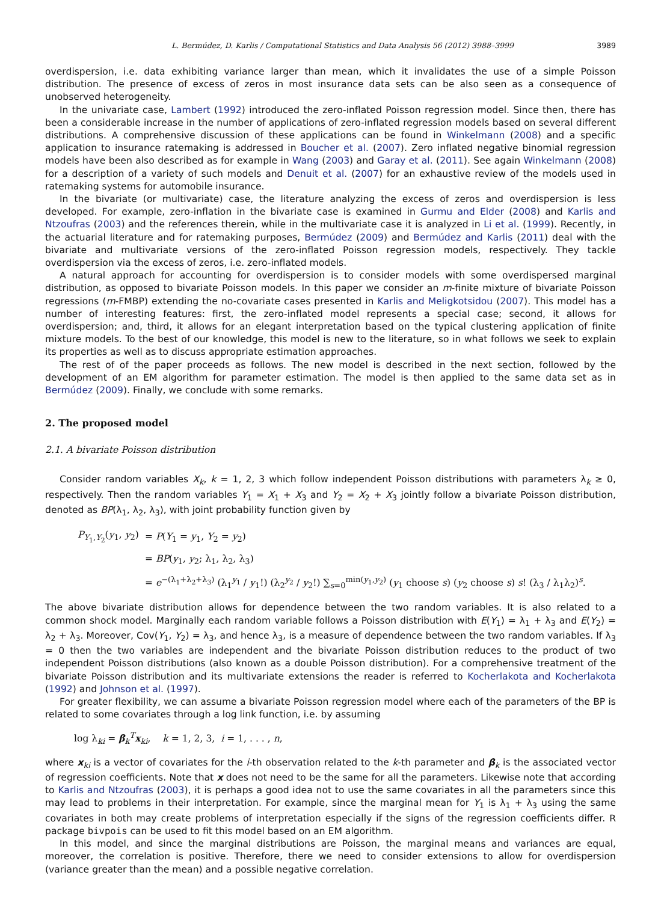L. Bermúdez, D. Karlis / Computational Statistics and Data Analysis 56 (2012) 3988–3999 3989
overdispersion, i.e. data exhibiting variance larger than mean, which it invalidates the use of a simple Poisson distribution. The presence of excess of zeros in most insurance data sets can be also seen as a consequence of unobserved heterogeneity.
In the univariate case, Lambert (1992) introduced the zero-inflated Poisson regression model. Since then, there has been a considerable increase in the number of applications of zero-inflated regression models based on several different distributions. A comprehensive discussion of these applications can be found in Winkelmann (2008) and a specific application to insurance ratemaking is addressed in Boucher et al. (2007). Zero inflated negative binomial regression models have been also described as for example in Wang (2003) and Garay et al. (2011). See again Winkelmann (2008) for a description of a variety of such models and Denuit et al. (2007) for an exhaustive review of the models used in ratemaking systems for automobile insurance.
In the bivariate (or multivariate) case, the literature analyzing the excess of zeros and overdispersion is less developed. For example, zero-inflation in the bivariate case is examined in Gurmu and Elder (2008) and Karlis and Ntzoufras (2003) and the references therein, while in the multivariate case it is analyzed in Li et al. (1999). Recently, in the actuarial literature and for ratemaking purposes, Bermúdez (2009) and Bermúdez and Karlis (2011) deal with the bivariate and multivariate versions of the zero-inflated Poisson regression models, respectively. They tackle overdispersion via the excess of zeros, i.e. zero-inflated models.
A natural approach for accounting for overdispersion is to consider models with some overdispersed marginal distribution, as opposed to bivariate Poisson models. In this paper we consider an m-finite mixture of bivariate Poisson regressions (m-FMBP) extending the no-covariate cases presented in Karlis and Meligkotsidou (2007). This model has a number of interesting features: first, the zero-inflated model represents a special case; second, it allows for overdispersion; and, third, it allows for an elegant interpretation based on the typical clustering application of finite mixture models. To the best of our knowledge, this model is new to the literature, so in what follows we seek to explain its properties as well as to discuss appropriate estimation approaches.
The rest of of the paper proceeds as follows. The new model is described in the next section, followed by the development of an EM algorithm for parameter estimation. The model is then applied to the same data set as in Bermúdez (2009). Finally, we conclude with some remarks.
2. The proposed model
2.1. A bivariate Poisson distribution
Consider random variables X<sub>k</sub>, k = 1, 2, 3 which follow independent Poisson distributions with parameters λ<sub>k</sub> ≥ 0, respectively. Then the random variables Y<sub>1</sub> = X<sub>1</sub> + X<sub>3</sub> and Y<sub>2</sub> = X<sub>2</sub> + X<sub>3</sub> jointly follow a bivariate Poisson distribution, denoted as BP(λ<sub>1</sub>, λ<sub>2</sub>, λ<sub>3</sub>), with joint probability function given by
| P<sub>Y<sub>1</sub>,Y<sub>2</sub></sub>( y<sub>1</sub>, y<sub>2</sub>) | = P ( Y<sub>1</sub> = y<sub>1</sub>, Y<sub>2</sub> = y<sub>2</sub>) |
| | = BP ( y<sub>1</sub>, y<sub>2</sub>; λ<sub>1</sub>, λ<sub>2</sub>, λ<sub>3</sub>) |
| | = e<sup>−(λ<sub>1</sub>+λ<sub>2</sub>+λ<sub>3</sub>)</sup> (λ<sub>1</sub><sup>y<sub>1</sub></sup> / y<sub>1</sub>!) (λ<sub>2</sub><sup>y<sub>2</sub></sup> / y<sub>2</sub>!) ∑<sub>s=0</sub><sup>min(y<sub>1</sub>,y<sub>2</sub>)</sup> ( y<sub>1</sub> choose s ) ( y<sub>2</sub> choose s ) s ! (λ<sub>3</sub> / λ<sub>1</sub>λ<sub>2</sub>)<sup>s</sup>. |
The above bivariate distribution allows for dependence between the two random variables. It is also related to a common shock model. Marginally each random variable follows a Poisson distribution with E(Y<sub>1</sub>) = λ<sub>1</sub> + λ<sub>3</sub> and E(Y<sub>2</sub>) = λ<sub>2</sub> + λ<sub>3</sub>. Moreover, Cov(Y<sub>1</sub>, Y<sub>2</sub>) = λ<sub>3</sub>, and hence λ<sub>3</sub>, is a measure of dependence between the two random variables. If λ<sub>3</sub> = 0 then the two variables are independent and the bivariate Poisson distribution reduces to the product of two independent Poisson distributions (also known as a double Poisson distribution). For a comprehensive treatment of the bivariate Poisson distribution and its multivariate extensions the reader is referred to Kocherlakota and Kocherlakota (1992) and Johnson et al. (1997).
For greater flexibility, we can assume a bivariate Poisson regression model where each of the parameters of the BP is related to some covariates through a log link function, i.e. by assuming
log λ<sub>ki</sub> = β<sub>k</sub><sup>T</sup>x<sub>ki</sub>, k = 1, 2, 3, i = 1, . . . , n,
where x<sub>ki</sub> is a vector of covariates for the i-th observation related to the k-th parameter and β<sub>k</sub> is the associated vector of regression coefficients. Note that x does not need to be the same for all the parameters. Likewise note that according to Karlis and Ntzoufras (2003), it is perhaps a good idea not to use the same covariates in all the parameters since this may lead to problems in their interpretation. For example, since the marginal mean for Y<sub>1</sub> is λ<sub>1</sub> + λ<sub>3</sub> using the same covariates in both may create problems of interpretation especially if the signs of the regression coefficients differ. R package bivpois can be used to fit this model based on an EM algorithm.
In this model, and since the marginal distributions are Poisson, the marginal means and variances are equal, moreover, the correlation is positive. Therefore, there we need to consider extensions to allow for overdispersion (variance greater than the mean) and a possible negative correlation.